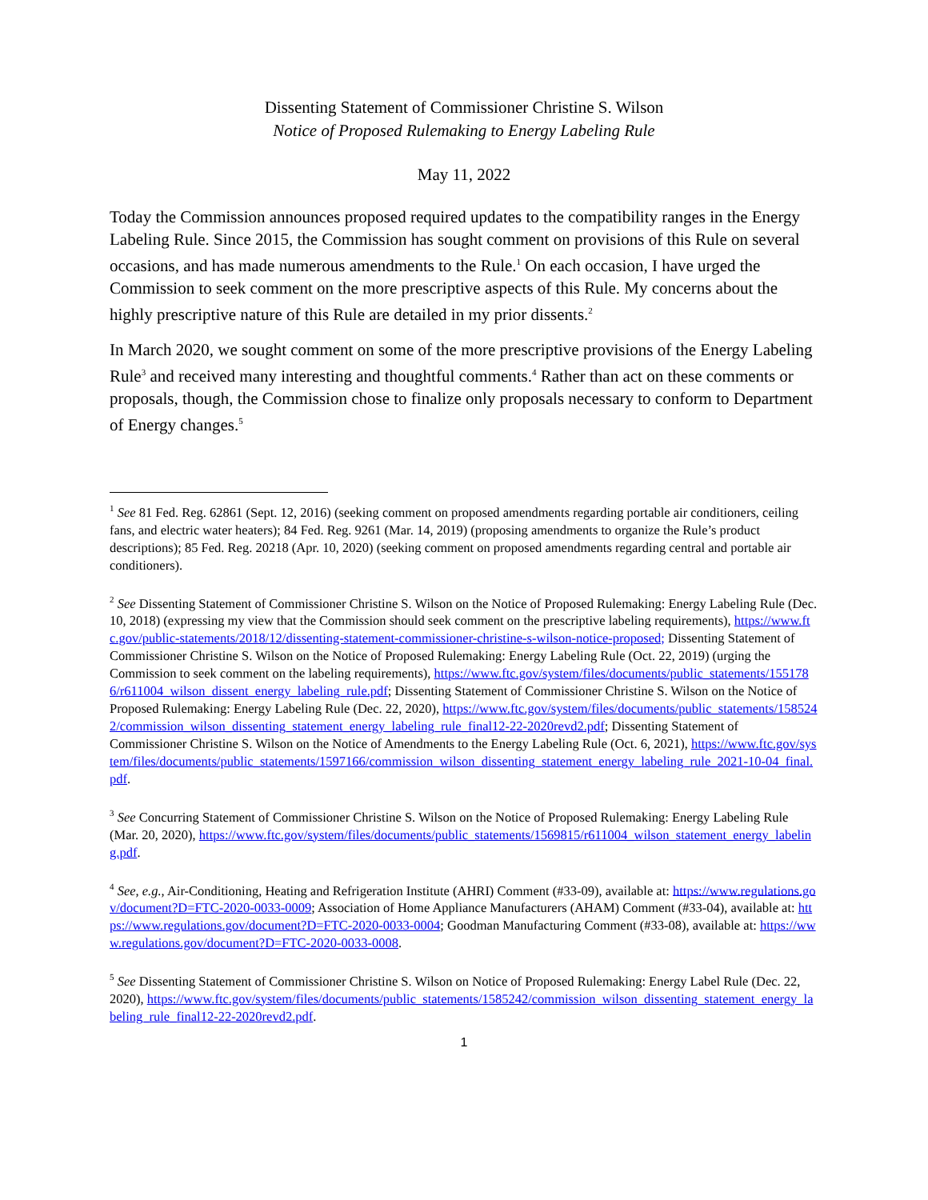Dissenting Statement of Commissioner Christine S. Wilson
Notice of Proposed Rulemaking to Energy Labeling Rule
May 11, 2022
Today the Commission announces proposed required updates to the compatibility ranges in the Energy Labeling Rule. Since 2015, the Commission has sought comment on provisions of this Rule on several occasions, and has made numerous amendments to the Rule.<sup>1</sup> On each occasion, I have urged the Commission to seek comment on the more prescriptive aspects of this Rule. My concerns about the highly prescriptive nature of this Rule are detailed in my prior dissents.<sup>2</sup>
In March 2020, we sought comment on some of the more prescriptive provisions of the Energy Labeling Rule<sup>3</sup> and received many interesting and thoughtful comments.<sup>4</sup> Rather than act on these comments or proposals, though, the Commission chose to finalize only proposals necessary to conform to Department of Energy changes.<sup>5</sup>
<sup>1</sup> See 81 Fed. Reg. 62861 (Sept. 12, 2016) (seeking comment on proposed amendments regarding portable air conditioners, ceiling fans, and electric water heaters); 84 Fed. Reg. 9261 (Mar. 14, 2019) (proposing amendments to organize the Rule’s product descriptions); 85 Fed. Reg. 20218 (Apr. 10, 2020) (seeking comment on proposed amendments regarding central and portable air conditioners).
<sup>2</sup> See Dissenting Statement of Commissioner Christine S. Wilson on the Notice of Proposed Rulemaking: Energy Labeling Rule (Dec. 10, 2018) (expressing my view that the Commission should seek comment on the prescriptive labeling requirements), https://www.ftc.gov/public-statements/2018/12/dissenting-statement-commissioner-christine-s-wilson-notice-proposed; Dissenting Statement of Commissioner Christine S. Wilson on the Notice of Proposed Rulemaking: Energy Labeling Rule (Oct. 22, 2019) (urging the Commission to seek comment on the labeling requirements), https://www.ftc.gov/system/files/documents/public_statements/1551786/r611004_wilson_dissent_energy_labeling_rule.pdf; Dissenting Statement of Commissioner Christine S. Wilson on the Notice of Proposed Rulemaking: Energy Labeling Rule (Dec. 22, 2020), https://www.ftc.gov/system/files/documents/public_statements/1585242/commission_wilson_dissenting_statement_energy_labeling_rule_final12-22-2020revd2.pdf; Dissenting Statement of Commissioner Christine S. Wilson on the Notice of Amendments to the Energy Labeling Rule (Oct. 6, 2021), https://www.ftc.gov/system/files/documents/public_statements/1597166/commission_wilson_dissenting_statement_energy_labeling_rule_2021-10-04_final.pdf.
<sup>3</sup> See Concurring Statement of Commissioner Christine S. Wilson on the Notice of Proposed Rulemaking: Energy Labeling Rule (Mar. 20, 2020), https://www.ftc.gov/system/files/documents/public_statements/1569815/r611004_wilson_statement_energy_labeling.pdf.
<sup>4</sup> See, e.g., Air-Conditioning, Heating and Refrigeration Institute (AHRI) Comment (#33-09), available at: https://www.regulations.gov/document?D=FTC-2020-0033-0009; Association of Home Appliance Manufacturers (AHAM) Comment (#33-04), available at: https://www.regulations.gov/document?D=FTC-2020-0033-0004; Goodman Manufacturing Comment (#33-08), available at: https://www.regulations.gov/document?D=FTC-2020-0033-0008.
<sup>5</sup> See Dissenting Statement of Commissioner Christine S. Wilson on Notice of Proposed Rulemaking: Energy Label Rule (Dec. 22, 2020), https://www.ftc.gov/system/files/documents/public_statements/1585242/commission_wilson_dissenting_statement_energy_labeling_rule_final12-22-2020revd2.pdf.
1